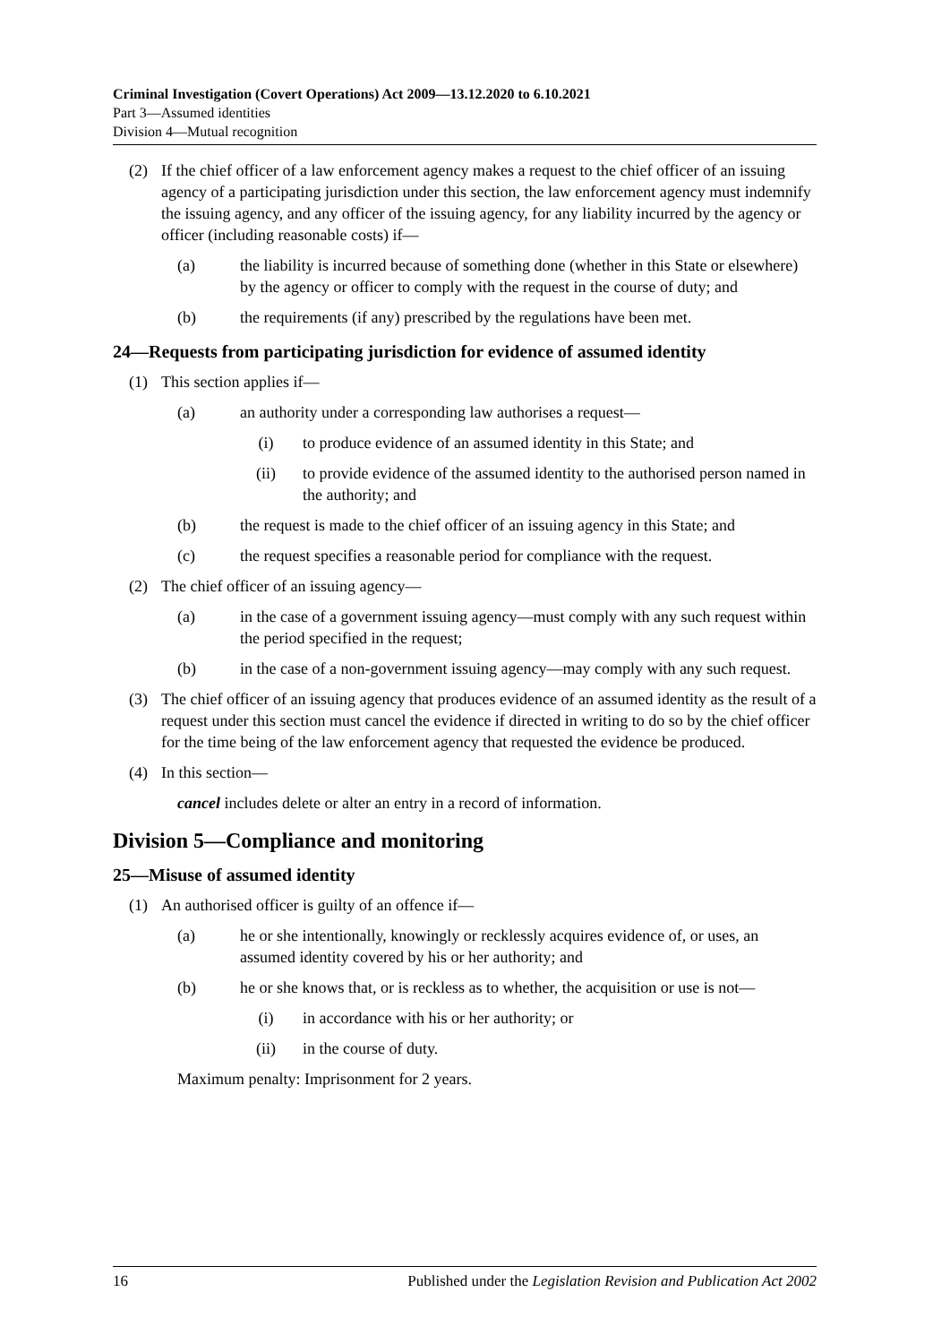Criminal Investigation (Covert Operations) Act 2009—13.12.2020 to 6.10.2021
Part 3—Assumed identities
Division 4—Mutual recognition
(2) If the chief officer of a law enforcement agency makes a request to the chief officer of an issuing agency of a participating jurisdiction under this section, the law enforcement agency must indemnify the issuing agency, and any officer of the issuing agency, for any liability incurred by the agency or officer (including reasonable costs) if—
(a) the liability is incurred because of something done (whether in this State or elsewhere) by the agency or officer to comply with the request in the course of duty; and
(b) the requirements (if any) prescribed by the regulations have been met.
24—Requests from participating jurisdiction for evidence of assumed identity
(1) This section applies if—
(a) an authority under a corresponding law authorises a request—
(i) to produce evidence of an assumed identity in this State; and
(ii) to provide evidence of the assumed identity to the authorised person named in the authority; and
(b) the request is made to the chief officer of an issuing agency in this State; and
(c) the request specifies a reasonable period for compliance with the request.
(2) The chief officer of an issuing agency—
(a) in the case of a government issuing agency—must comply with any such request within the period specified in the request;
(b) in the case of a non-government issuing agency—may comply with any such request.
(3) The chief officer of an issuing agency that produces evidence of an assumed identity as the result of a request under this section must cancel the evidence if directed in writing to do so by the chief officer for the time being of the law enforcement agency that requested the evidence be produced.
(4) In this section—
cancel includes delete or alter an entry in a record of information.
Division 5—Compliance and monitoring
25—Misuse of assumed identity
(1) An authorised officer is guilty of an offence if—
(a) he or she intentionally, knowingly or recklessly acquires evidence of, or uses, an assumed identity covered by his or her authority; and
(b) he or she knows that, or is reckless as to whether, the acquisition or use is not—
(i) in accordance with his or her authority; or
(ii) in the course of duty.
Maximum penalty: Imprisonment for 2 years.
16 Published under the Legislation Revision and Publication Act 2002